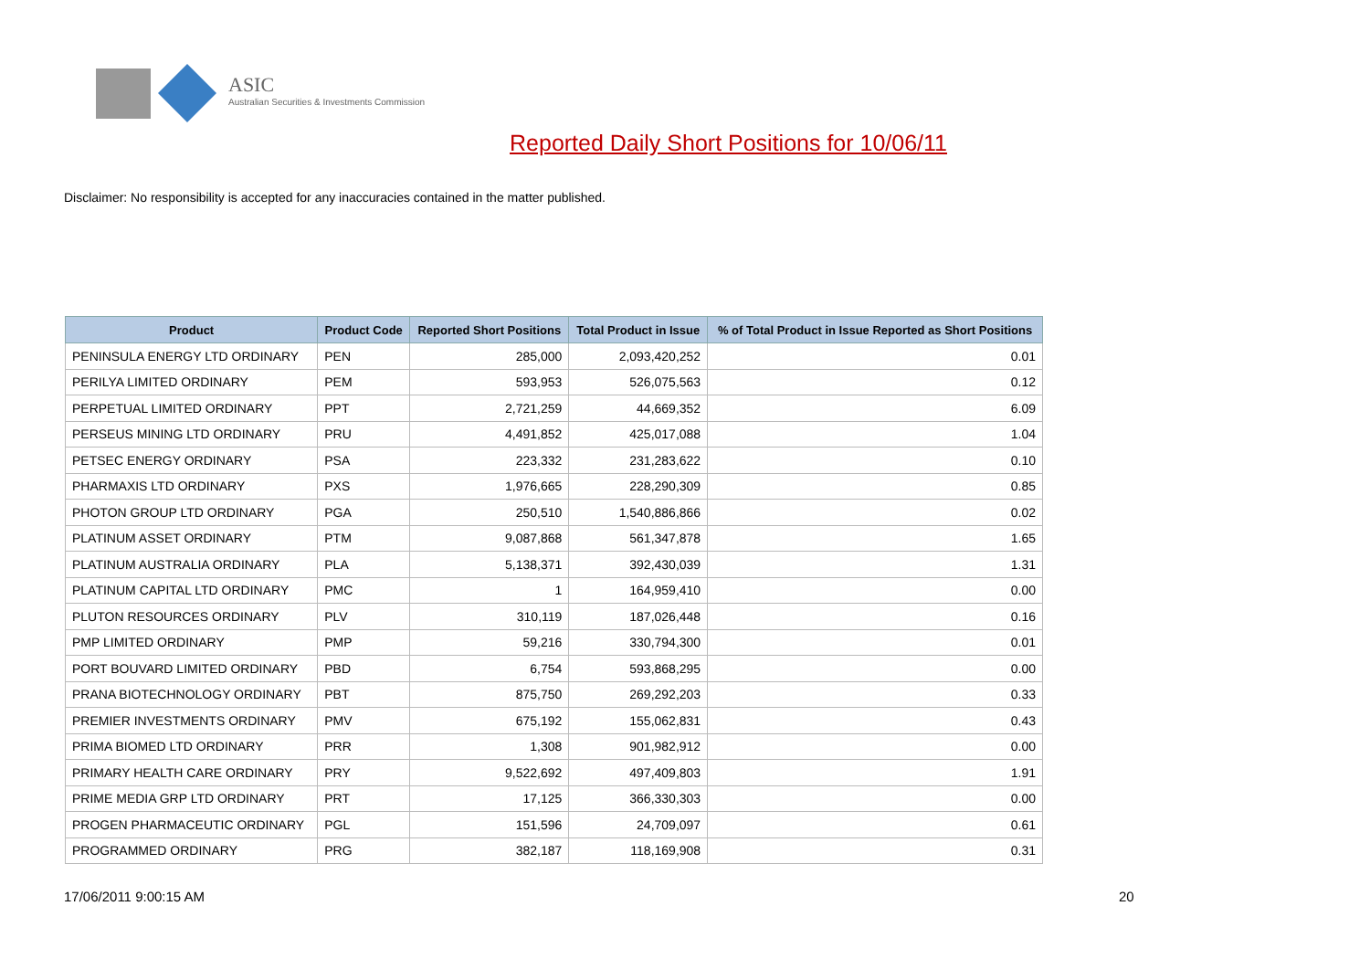ASIC
Australian Securities & Investments Commission
Reported Daily Short Positions for 10/06/11
Disclaimer: No responsibility is accepted for any inaccuracies contained in the matter published.
| Product | Product Code | Reported Short Positions | Total Product in Issue | % of Total Product in Issue Reported as Short Positions |
| --- | --- | --- | --- | --- |
| PENINSULA ENERGY LTD ORDINARY | PEN | 285,000 | 2,093,420,252 | 0.01 |
| PERILYA LIMITED ORDINARY | PEM | 593,953 | 526,075,563 | 0.12 |
| PERPETUAL LIMITED ORDINARY | PPT | 2,721,259 | 44,669,352 | 6.09 |
| PERSEUS MINING LTD ORDINARY | PRU | 4,491,852 | 425,017,088 | 1.04 |
| PETSEC ENERGY ORDINARY | PSA | 223,332 | 231,283,622 | 0.10 |
| PHARMAXIS LTD ORDINARY | PXS | 1,976,665 | 228,290,309 | 0.85 |
| PHOTON GROUP LTD ORDINARY | PGA | 250,510 | 1,540,886,866 | 0.02 |
| PLATINUM ASSET ORDINARY | PTM | 9,087,868 | 561,347,878 | 1.65 |
| PLATINUM AUSTRALIA ORDINARY | PLA | 5,138,371 | 392,430,039 | 1.31 |
| PLATINUM CAPITAL LTD ORDINARY | PMC | 1 | 164,959,410 | 0.00 |
| PLUTON RESOURCES ORDINARY | PLV | 310,119 | 187,026,448 | 0.16 |
| PMP LIMITED ORDINARY | PMP | 59,216 | 330,794,300 | 0.01 |
| PORT BOUVARD LIMITED ORDINARY | PBD | 6,754 | 593,868,295 | 0.00 |
| PRANA BIOTECHNOLOGY ORDINARY | PBT | 875,750 | 269,292,203 | 0.33 |
| PREMIER INVESTMENTS ORDINARY | PMV | 675,192 | 155,062,831 | 0.43 |
| PRIMA BIOMED LTD ORDINARY | PRR | 1,308 | 901,982,912 | 0.00 |
| PRIMARY HEALTH CARE ORDINARY | PRY | 9,522,692 | 497,409,803 | 1.91 |
| PRIME MEDIA GRP LTD ORDINARY | PRT | 17,125 | 366,330,303 | 0.00 |
| PROGEN PHARMACEUTIC ORDINARY | PGL | 151,596 | 24,709,097 | 0.61 |
| PROGRAMMED ORDINARY | PRG | 382,187 | 118,169,908 | 0.31 |
17/06/2011 9:00:15 AM 20